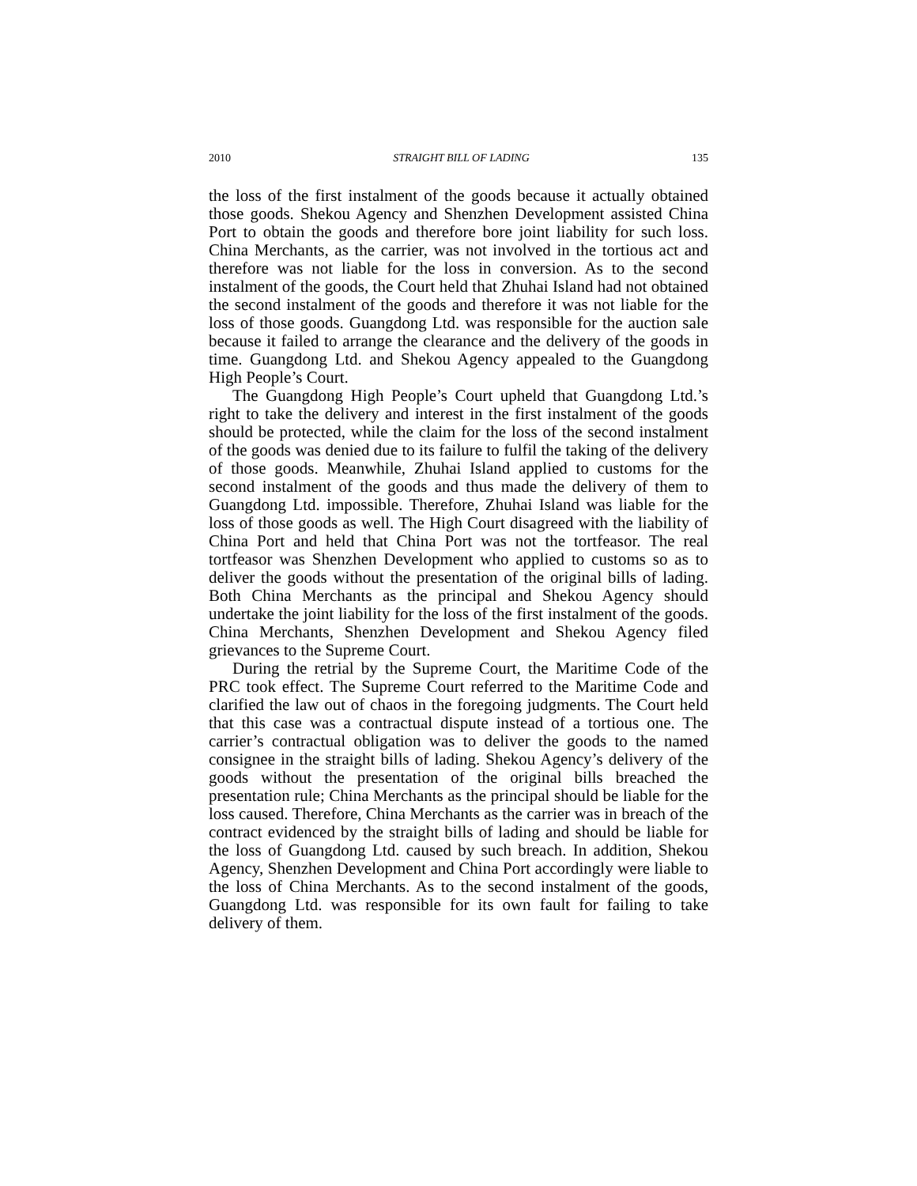2010 STRAIGHT BILL OF LADING 135
the loss of the first instalment of the goods because it actually obtained those goods. Shekou Agency and Shenzhen Development assisted China Port to obtain the goods and therefore bore joint liability for such loss. China Merchants, as the carrier, was not involved in the tortious act and therefore was not liable for the loss in conversion. As to the second instalment of the goods, the Court held that Zhuhai Island had not obtained the second instalment of the goods and therefore it was not liable for the loss of those goods. Guangdong Ltd. was responsible for the auction sale because it failed to arrange the clearance and the delivery of the goods in time. Guangdong Ltd. and Shekou Agency appealed to the Guangdong High People’s Court.
The Guangdong High People’s Court upheld that Guangdong Ltd.’s right to take the delivery and interest in the first instalment of the goods should be protected, while the claim for the loss of the second instalment of the goods was denied due to its failure to fulfil the taking of the delivery of those goods. Meanwhile, Zhuhai Island applied to customs for the second instalment of the goods and thus made the delivery of them to Guangdong Ltd. impossible. Therefore, Zhuhai Island was liable for the loss of those goods as well. The High Court disagreed with the liability of China Port and held that China Port was not the tortfeasor. The real tortfeasor was Shenzhen Development who applied to customs so as to deliver the goods without the presentation of the original bills of lading. Both China Merchants as the principal and Shekou Agency should undertake the joint liability for the loss of the first instalment of the goods. China Merchants, Shenzhen Development and Shekou Agency filed grievances to the Supreme Court.
During the retrial by the Supreme Court, the Maritime Code of the PRC took effect. The Supreme Court referred to the Maritime Code and clarified the law out of chaos in the foregoing judgments. The Court held that this case was a contractual dispute instead of a tortious one. The carrier’s contractual obligation was to deliver the goods to the named consignee in the straight bills of lading. Shekou Agency’s delivery of the goods without the presentation of the original bills breached the presentation rule; China Merchants as the principal should be liable for the loss caused. Therefore, China Merchants as the carrier was in breach of the contract evidenced by the straight bills of lading and should be liable for the loss of Guangdong Ltd. caused by such breach. In addition, Shekou Agency, Shenzhen Development and China Port accordingly were liable to the loss of China Merchants. As to the second instalment of the goods, Guangdong Ltd. was responsible for its own fault for failing to take delivery of them.